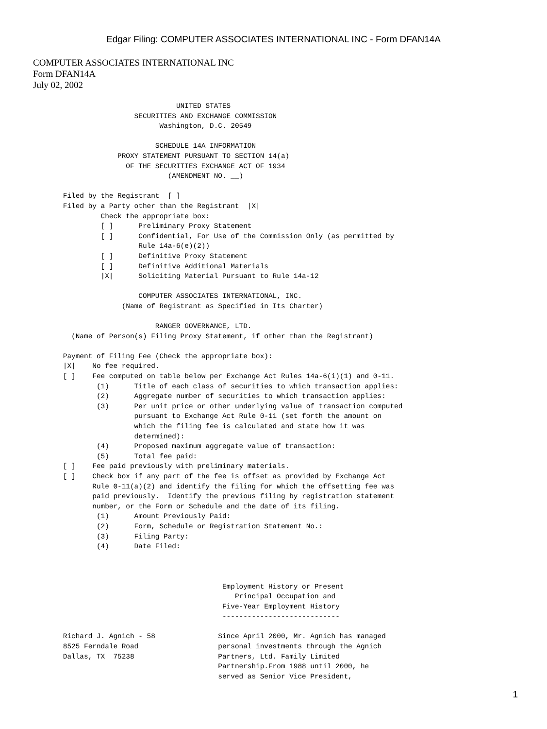Edgar Filing: COMPUTER ASSOCIATES INTERNATIONAL INC - Form DFAN14A
COMPUTER ASSOCIATES INTERNATIONAL INC
Form DFAN14A
July 02, 2002
                                 UNITED STATES
                       SECURITIES AND EXCHANGE COMMISSION
                             Washington, D.C. 20549

                            SCHEDULE 14A INFORMATION
                   PROXY STATEMENT PURSUANT TO SECTION 14(a)
                     OF THE SECURITIES EXCHANGE ACT OF 1934
                               (AMENDMENT NO. __)

      Filed by the Registrant  [ ]
      Filed by a Party other than the Registrant  |X|
               Check the appropriate box:
               [ ]      Preliminary Proxy Statement
               [ ]      Confidential, For Use of the Commission Only (as permitted by
                        Rule 14a-6(e)(2))
               [ ]      Definitive Proxy Statement
               [ ]      Definitive Additional Materials
               |X|      Soliciting Material Pursuant to Rule 14a-12

                        COMPUTER ASSOCIATES INTERNATIONAL, INC.
                    (Name of Registrant as Specified in Its Charter)

                            RANGER GOVERNANCE, LTD.
        (Name of Person(s) Filing Proxy Statement, if other than the Registrant)

      Payment of Filing Fee (Check the appropriate box):
      |X|    No fee required.
      [ ]    Fee computed on table below per Exchange Act Rules 14a-6(i)(1) and 0-11.
              (1)      Title of each class of securities to which transaction applies:
              (2)      Aggregate number of securities to which transaction applies:
              (3)      Per unit price or other underlying value of transaction computed
                       pursuant to Exchange Act Rule 0-11 (set forth the amount on
                       which the filing fee is calculated and state how it was
                       determined):
              (4)      Proposed maximum aggregate value of transaction:
              (5)      Total fee paid:
      [ ]    Fee paid previously with preliminary materials.
      [ ]    Check box if any part of the fee is offset as provided by Exchange Act
             Rule 0-11(a)(2) and identify the filing for which the offsetting fee was
             paid previously.  Identify the previous filing by registration statement
             number, or the Form or Schedule and the date of its filing.
              (1)      Amount Previously Paid:
              (2)      Form, Schedule or Registration Statement No.:
              (3)      Filing Party:
              (4)      Date Filed:



                                            Employment History or Present
                                               Principal Occupation and
                                            Five-Year Employment History
                                            ----------------------------

      Richard J. Agnich - 58               Since April 2000, Mr. Agnich has managed
      8525 Ferndale Road                   personal investments through the Agnich
      Dallas, TX  75238                    Partners, Ltd. Family Limited
                                           Partnership.From 1988 until 2000, he
                                           served as Senior Vice President,
1